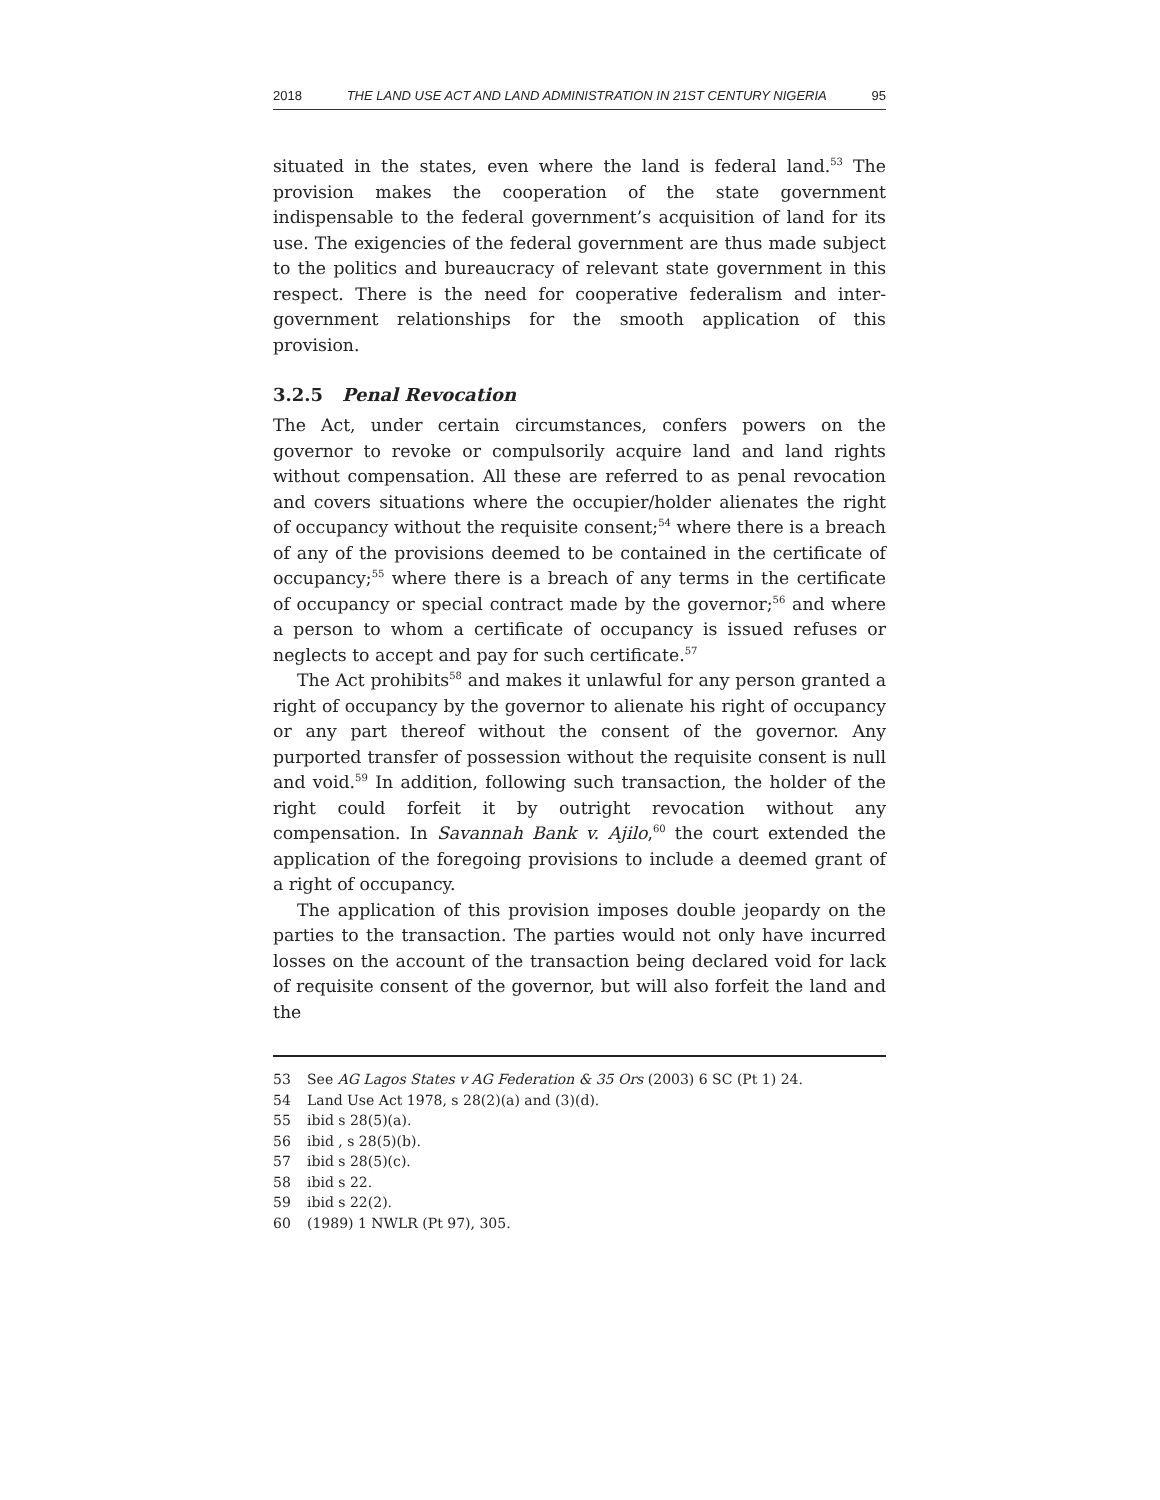2018 THE LAND USE ACT AND LAND ADMINISTRATION IN 21ST CENTURY NIGERIA 95
situated in the states, even where the land is federal land.<sup>53</sup> The provision makes the cooperation of the state government indispensable to the federal government’s acquisition of land for its use. The exigencies of the federal government are thus made subject to the politics and bureaucracy of relevant state government in this respect. There is the need for cooperative federalism and inter-government relationships for the smooth application of this provision.
3.2.5 Penal Revocation
The Act, under certain circumstances, confers powers on the governor to revoke or compulsorily acquire land and land rights without compensation. All these are referred to as penal revocation and covers situations where the occupier/holder alienates the right of occupancy without the requisite consent;<sup>54</sup> where there is a breach of any of the provisions deemed to be contained in the certificate of occupancy;<sup>55</sup> where there is a breach of any terms in the certificate of occupancy or special contract made by the governor;<sup>56</sup> and where a person to whom a certificate of occupancy is issued refuses or neglects to accept and pay for such certificate.<sup>57</sup>
The Act prohibits<sup>58</sup> and makes it unlawful for any person granted a right of occupancy by the governor to alienate his right of occupancy or any part thereof without the consent of the governor. Any purported transfer of possession without the requisite consent is null and void.<sup>59</sup> In addition, following such transaction, the holder of the right could forfeit it by outright revocation without any compensation. In Savannah Bank v. Ajilo,<sup>60</sup> the court extended the application of the foregoing provisions to include a deemed grant of a right of occupancy.
The application of this provision imposes double jeopardy on the parties to the transaction. The parties would not only have incurred losses on the account of the transaction being declared void for lack of requisite consent of the governor, but will also forfeit the land and the
53 See AG Lagos States v AG Federation & 35 Ors (2003) 6 SC (Pt 1) 24.
54 Land Use Act 1978, s 28(2)(a) and (3)(d).
55 ibid s 28(5)(a).
56 ibid , s 28(5)(b).
57 ibid s 28(5)(c).
58 ibid s 22.
59 ibid s 22(2).
60 (1989) 1 NWLR (Pt 97), 305.